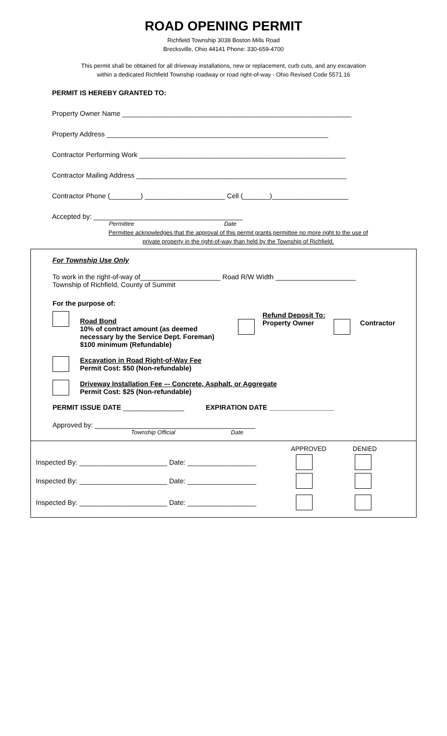ROAD OPENING PERMIT
Richfield Township 3038 Boston Mills Road
Brecksville, Ohio 44141 Phone: 330-659-4700
This permit shall be obtained for all driveway installations, new or replacement, curb cuts, and any excavation
within a dedicated Richfield Township roadway or road right-of-way - Ohio Revised Code 5571.16
PERMIT IS HEREBY GRANTED TO:
Property Owner Name ____________________________________________________________
Property Address __________________________________________________________
Contractor Performing Work ______________________________________________________
Contractor Mailing Address _______________________________________________________
Contractor Phone (________) _____________________ Cell (_______)____________________
Accepted by: _______________________________________
Permittee Date
Permittee acknowledges that the approval of this permit grants permittee no more right to the use of
private property in the right-of-way than held by the Township of Richfield.
For Township Use Only
To work in the right-of-way of_____________________ Road R/W Width _____________________
Township of Richfield, County of Summit
For the purpose of:
Road Bond
10% of contract amount (as deemed necessary by the Service Dept. Foreman) $100 minimum (Refundable)
Refund Deposit To:
Property Owner Contractor
Excavation in Road Right-of-Way Fee
Permit Cost: $50 (Non-refundable)
Driveway Installation Fee –- Concrete, Asphalt, or Aggregate
Permit Cost: $25 (Non-refundable)
PERMIT ISSUE DATE ________________ EXPIRATION DATE _________________
Approved by: __________________________________________
Township Official Date
APPROVED DENIED
Inspected By: _______________________ Date: __________________
Inspected By: _______________________ Date: __________________
Inspected By: _______________________ Date: __________________